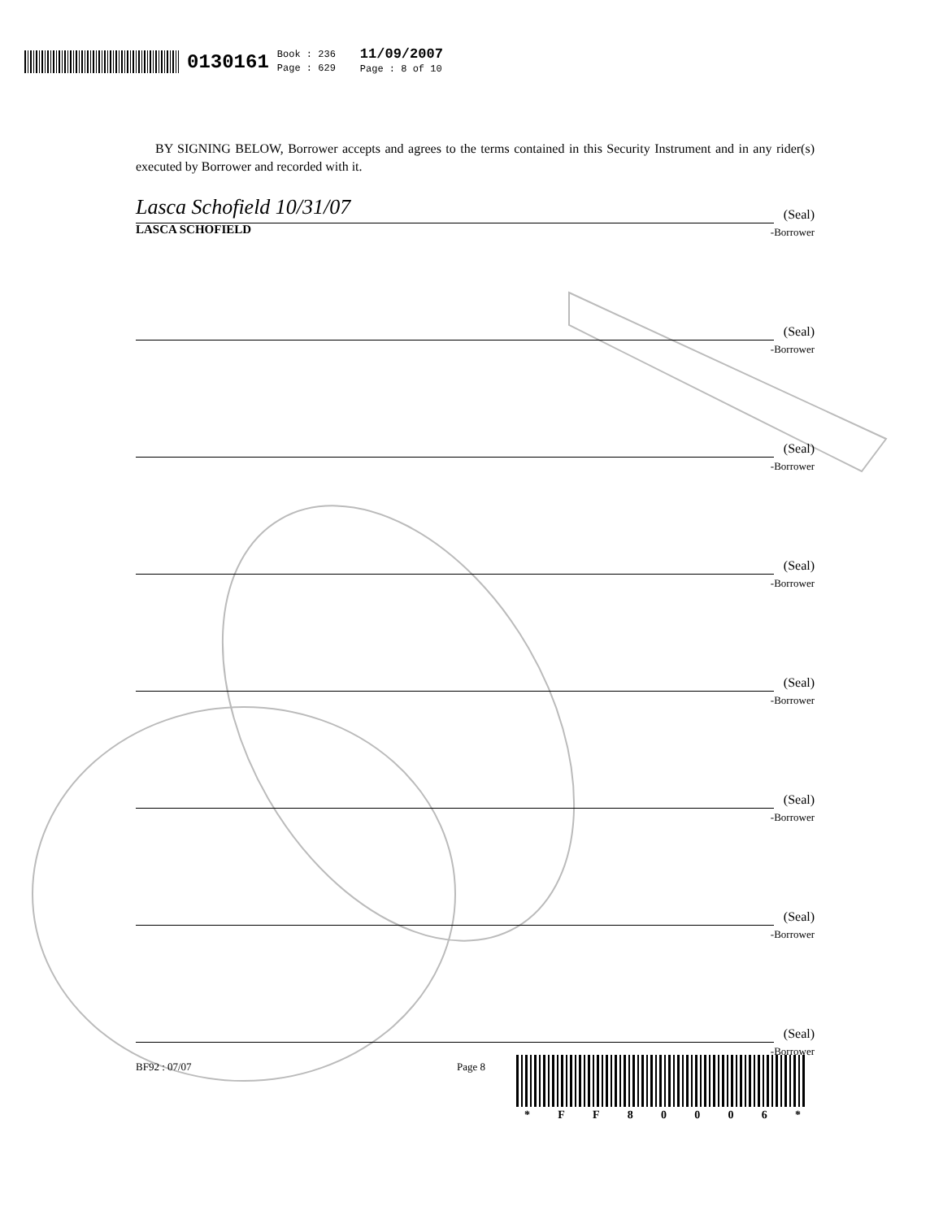0130161 Book : 236
Page : 629 11/09/2007
Page : 8 of 10
BY SIGNING BELOW, Borrower accepts and agrees to the terms contained in this Security Instrument and in any rider(s) executed by Borrower and recorded with it.
Lasca Schofield 10/31/07
(Seal)
LASCA SCHOFIELD -Borrower
(Seal)
-Borrower
(Seal)
-Borrower
(Seal)
-Borrower
(Seal)
-Borrower
(Seal)
-Borrower
(Seal)
-Borrower
(Seal)
-Borrower
BF92 : 07/07 Page 8
* FF 80006 *